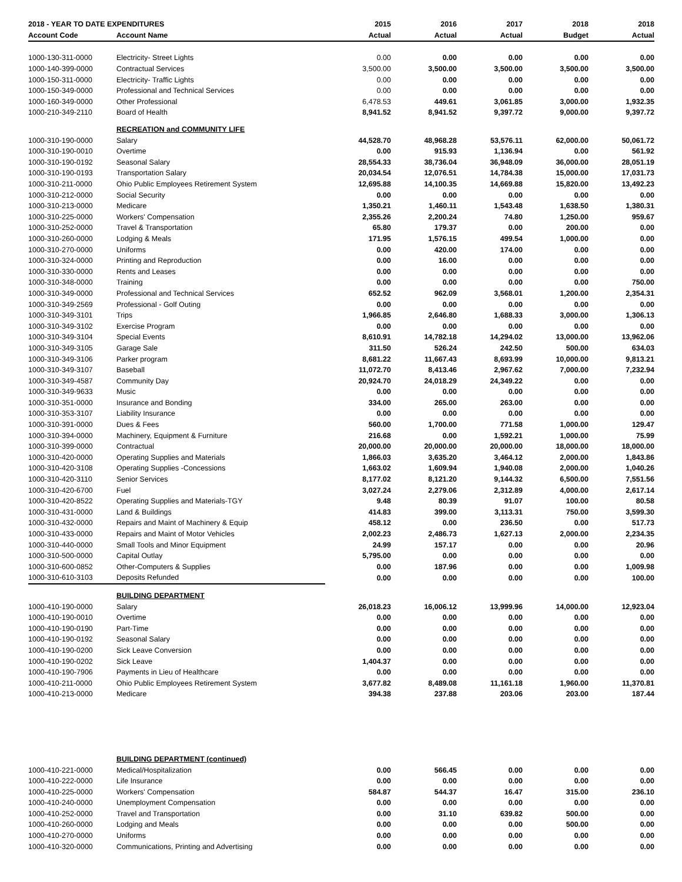| 2018 - YEAR TO DATE EXPENDITURES | | 2015 | 2016 | 2017 | 2018 | 2018 |
| --- | --- | --- | --- | --- | --- | --- |
| Account Code | Account Name | Actual | Actual | Actual | Budget | Actual |
| 1000-130-311-0000 | Electricity- Street Lights | 0.00 | 0.00 | 0.00 | 0.00 | 0.00 |
| 1000-140-399-0000 | Contractual Services | 3,500.00 | 3,500.00 | 3,500.00 | 3,500.00 | 3,500.00 |
| 1000-150-311-0000 | Electricity- Traffic Lights | 0.00 | 0.00 | 0.00 | 0.00 | 0.00 |
| 1000-150-349-0000 | Professional and Technical Services | 0.00 | 0.00 | 0.00 | 0.00 | 0.00 |
| 1000-160-349-0000 | Other Professional | 6,478.53 | 449.61 | 3,061.85 | 3,000.00 | 1,932.35 |
| 1000-210-349-2110 | Board of Health | 8,941.52 | 8,941.52 | 9,397.72 | 9,000.00 | 9,397.72 |
| | RECREATION and COMMUNITY LIFE | | | | | |
| 1000-310-190-0000 | Salary | 44,528.70 | 48,968.28 | 53,576.11 | 62,000.00 | 50,061.72 |
| 1000-310-190-0010 | Overtime | 0.00 | 915.93 | 1,136.94 | 0.00 | 561.92 |
| 1000-310-190-0192 | Seasonal Salary | 28,554.33 | 38,736.04 | 36,948.09 | 36,000.00 | 28,051.19 |
| 1000-310-190-0193 | Transportation Salary | 20,034.54 | 12,076.51 | 14,784.38 | 15,000.00 | 17,031.73 |
| 1000-310-211-0000 | Ohio Public Employees Retirement System | 12,695.88 | 14,100.35 | 14,669.88 | 15,820.00 | 13,492.23 |
| 1000-310-212-0000 | Social Security | 0.00 | 0.00 | 0.00 | 0.00 | 0.00 |
| 1000-310-213-0000 | Medicare | 1,350.21 | 1,460.11 | 1,543.48 | 1,638.50 | 1,380.31 |
| 1000-310-225-0000 | Workers' Compensation | 2,355.26 | 2,200.24 | 74.80 | 1,250.00 | 959.67 |
| 1000-310-252-0000 | Travel & Transportation | 65.80 | 179.37 | 0.00 | 200.00 | 0.00 |
| 1000-310-260-0000 | Lodging & Meals | 171.95 | 1,576.15 | 499.54 | 1,000.00 | 0.00 |
| 1000-310-270-0000 | Uniforms | 0.00 | 420.00 | 174.00 | 0.00 | 0.00 |
| 1000-310-324-0000 | Printing and Reproduction | 0.00 | 16.00 | 0.00 | 0.00 | 0.00 |
| 1000-310-330-0000 | Rents and Leases | 0.00 | 0.00 | 0.00 | 0.00 | 0.00 |
| 1000-310-348-0000 | Training | 0.00 | 0.00 | 0.00 | 0.00 | 750.00 |
| 1000-310-349-0000 | Professional and Technical Services | 652.52 | 962.09 | 3,568.01 | 1,200.00 | 2,354.31 |
| 1000-310-349-2569 | Professional - Golf Outing | 0.00 | 0.00 | 0.00 | 0.00 | 0.00 |
| 1000-310-349-3101 | Trips | 1,966.85 | 2,646.80 | 1,688.33 | 3,000.00 | 1,306.13 |
| 1000-310-349-3102 | Exercise Program | 0.00 | 0.00 | 0.00 | 0.00 | 0.00 |
| 1000-310-349-3104 | Special Events | 8,610.91 | 14,782.18 | 14,294.02 | 13,000.00 | 13,962.06 |
| 1000-310-349-3105 | Garage Sale | 311.50 | 526.24 | 242.50 | 500.00 | 634.03 |
| 1000-310-349-3106 | Parker program | 8,681.22 | 11,667.43 | 8,693.99 | 10,000.00 | 9,813.21 |
| 1000-310-349-3107 | Baseball | 11,072.70 | 8,413.46 | 2,967.62 | 7,000.00 | 7,232.94 |
| 1000-310-349-4587 | Community Day | 20,924.70 | 24,018.29 | 24,349.22 | 0.00 | 0.00 |
| 1000-310-349-9633 | Music | 0.00 | 0.00 | 0.00 | 0.00 | 0.00 |
| 1000-310-351-0000 | Insurance and Bonding | 334.00 | 265.00 | 263.00 | 0.00 | 0.00 |
| 1000-310-353-3107 | Liability Insurance | 0.00 | 0.00 | 0.00 | 0.00 | 0.00 |
| 1000-310-391-0000 | Dues & Fees | 560.00 | 1,700.00 | 771.58 | 1,000.00 | 129.47 |
| 1000-310-394-0000 | Machinery, Equipment & Furniture | 216.68 | 0.00 | 1,592.21 | 1,000.00 | 75.99 |
| 1000-310-399-0000 | Contractual | 20,000.00 | 20,000.00 | 20,000.00 | 18,000.00 | 18,000.00 |
| 1000-310-420-0000 | Operating Supplies and Materials | 1,866.03 | 3,635.20 | 3,464.12 | 2,000.00 | 1,843.86 |
| 1000-310-420-3108 | Operating Supplies -Concessions | 1,663.02 | 1,609.94 | 1,940.08 | 2,000.00 | 1,040.26 |
| 1000-310-420-3110 | Senior Services | 8,177.02 | 8,121.20 | 9,144.32 | 6,500.00 | 7,551.56 |
| 1000-310-420-6700 | Fuel | 3,027.24 | 2,279.06 | 2,312.89 | 4,000.00 | 2,617.14 |
| 1000-310-420-8522 | Operating Supplies and Materials-TGY | 9.48 | 80.39 | 91.07 | 100.00 | 80.58 |
| 1000-310-431-0000 | Land & Buildings | 414.83 | 399.00 | 3,113.31 | 750.00 | 3,599.30 |
| 1000-310-432-0000 | Repairs and Maint of Machinery & Equip | 458.12 | 0.00 | 236.50 | 0.00 | 517.73 |
| 1000-310-433-0000 | Repairs and Maint of Motor Vehicles | 2,002.23 | 2,486.73 | 1,627.13 | 2,000.00 | 2,234.35 |
| 1000-310-440-0000 | Small Tools and Minor Equipment | 24.99 | 157.17 | 0.00 | 0.00 | 20.96 |
| 1000-310-500-0000 | Capital Outlay | 5,795.00 | 0.00 | 0.00 | 0.00 | 0.00 |
| 1000-310-600-0852 | Other-Computers & Supplies | 0.00 | 187.96 | 0.00 | 0.00 | 1,009.98 |
| 1000-310-610-3103 | Deposits Refunded | 0.00 | 0.00 | 0.00 | 0.00 | 100.00 |
| | BUILDING DEPARTMENT | | | | | |
| 1000-410-190-0000 | Salary | 26,018.23 | 16,006.12 | 13,999.96 | 14,000.00 | 12,923.04 |
| 1000-410-190-0010 | Overtime | 0.00 | 0.00 | 0.00 | 0.00 | 0.00 |
| 1000-410-190-0190 | Part-Time | 0.00 | 0.00 | 0.00 | 0.00 | 0.00 |
| 1000-410-190-0192 | Seasonal Salary | 0.00 | 0.00 | 0.00 | 0.00 | 0.00 |
| 1000-410-190-0200 | Sick Leave Conversion | 0.00 | 0.00 | 0.00 | 0.00 | 0.00 |
| 1000-410-190-0202 | Sick Leave | 1,404.37 | 0.00 | 0.00 | 0.00 | 0.00 |
| 1000-410-190-7906 | Payments in Lieu of Healthcare | 0.00 | 0.00 | 0.00 | 0.00 | 0.00 |
| 1000-410-211-0000 | Ohio Public Employees Retirement System | 3,677.82 | 8,489.08 | 11,161.18 | 1,960.00 | 11,370.81 |
| 1000-410-213-0000 | Medicare | 394.38 | 237.88 | 203.06 | 203.00 | 187.44 |
| | BUILDING DEPARTMENT (continued) | | | | | |
| 1000-410-221-0000 | Medical/Hospitalization | 0.00 | 566.45 | 0.00 | 0.00 | 0.00 |
| 1000-410-222-0000 | Life Insurance | 0.00 | 0.00 | 0.00 | 0.00 | 0.00 |
| 1000-410-225-0000 | Workers' Compensation | 584.87 | 544.37 | 16.47 | 315.00 | 236.10 |
| 1000-410-240-0000 | Unemployment Compensation | 0.00 | 0.00 | 0.00 | 0.00 | 0.00 |
| 1000-410-252-0000 | Travel and Transportation | 0.00 | 31.10 | 639.82 | 500.00 | 0.00 |
| 1000-410-260-0000 | Lodging and Meals | 0.00 | 0.00 | 0.00 | 500.00 | 0.00 |
| 1000-410-270-0000 | Uniforms | 0.00 | 0.00 | 0.00 | 0.00 | 0.00 |
| 1000-410-320-0000 | Communications, Printing and Advertising | 0.00 | 0.00 | 0.00 | 0.00 | 0.00 |